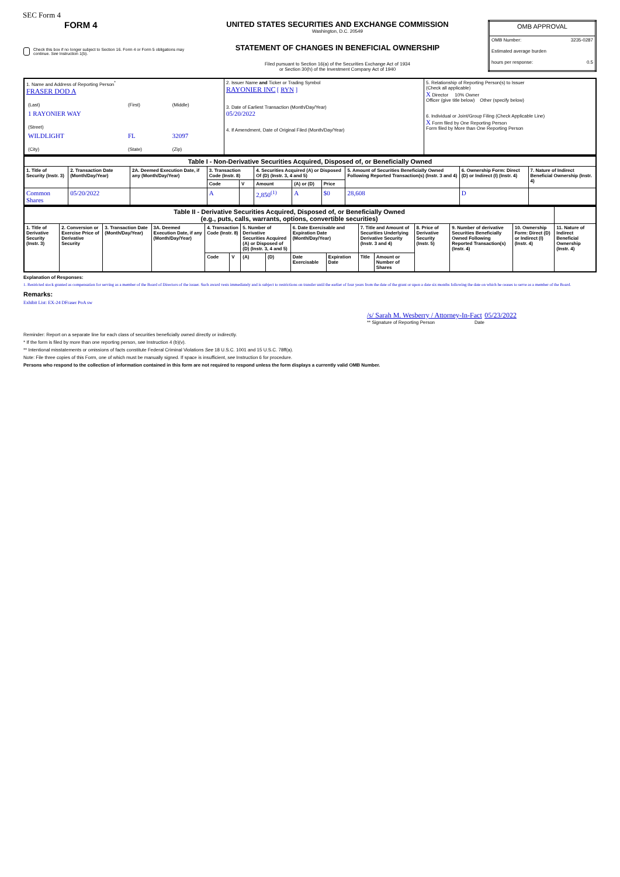SEC Form 4
FORM 4
Check this box if no longer subject to Section 16. Form 4 or Form 5 obligations may continue. See Instruction 1(b).
UNITED STATES SECURITIES AND EXCHANGE COMMISSION
Washington, D.C. 20549
STATEMENT OF CHANGES IN BENEFICIAL OWNERSHIP
Filed pursuant to Section 16(a) of the Securities Exchange Act of 1934
or Section 30(h) of the Investment Company Act of 1940
| OMB APPROVAL | |
| OMB Number: | 3235-0287 |
| Estimated average burden | |
| hours per response: | 0.5 |
| 1. Name and Address of Reporting Person<sup>*</sup> FRASER DOD A / (Last) / (First) / (Middle) / / 1 RAYONIER WAY / / / / (Street) / / / / WILDLIGHT / FL / 32097 / / (City) / (State) / (Zip) / | 2. Issuer Name and Ticker or Trading Symbol RAYONIER INC [ RYN ] 3. Date of Earliest Transaction (Month/Day/Year) 05/20/2022 4. If Amendment, Date of Original Filed (Month/Day/Year) | 5. Relationship of Reporting Person(s) to Issuer (Check all applicable) X Director 10% Owner Officer (give title below) Other (specify below) 6. Individual or Joint/Group Filing (Check Applicable Line) X Form filed by One Reporting Person Form filed by More than One Reporting Person |
| Table I - Non-Derivative Securities Acquired, Disposed of, or Beneficially Owned | | | | | | | | | | |
| 1. Title of Security (Instr. 3) | 2. Transaction Date (Month/Day/Year) | 2A. Deemed Execution Date, if any (Month/Day/Year) | 3. Transaction Code (Instr. 8) | | 4. Securities Acquired (A) or Disposed Of (D) (Instr. 3, 4 and 5) | | | 5. Amount of Securities Beneficially Owned Following Reported Transaction(s) (Instr. 3 and 4) | 6. Ownership Form: Direct (D) or Indirect (I) (Instr. 4) | 7. Nature of Indirect Beneficial Ownership (Instr. 4) |
| | | | Code | V | Amount | (A) or (D) | Price | | | |
| Common Shares | 05/20/2022 | | A | | 2,850<sup>(1)</sup> | A | $0 | 28,608 | D | |
| Table II - Derivative Securities Acquired, Disposed of, or Beneficially Owned (e.g., puts, calls, warrants, options, convertible securities) | | | | | | | | | | | | | | | |
| 1. Title of Derivative Security (Instr. 3) | 2. Conversion or Exercise Price of Derivative Security | 3. Transaction Date (Month/Day/Year) | 3A. Deemed Execution Date, if any (Month/Day/Year) | 4. Transaction Code (Instr. 8) | | 5. Number of Derivative Securities Acquired (A) or Disposed of (D) (Instr. 3, 4 and 5) | | 6. Date Exercisable and Expiration Date (Month/Day/Year) | | 7. Title and Amount of Securities Underlying Derivative Security (Instr. 3 and 4) | | 8. Price of Derivative Security (Instr. 5) | 9. Number of derivative Securities Beneficially Owned Following Reported Transaction(s) (Instr. 4) | 10. Ownership Form: Direct (D) or Indirect (I) (Instr. 4) | 11. Nature of Indirect Beneficial Ownership (Instr. 4) |
| | | | | Code | V | (A) | (D) | Date Exercisable | Expiration Date | Title | Amount or Number of Shares | | | | |
Explanation of Responses:
1. Restricted stock granted as compensation for serving as a member of the Board of Directors of the issuer. Such award vests immediately and is subject to restrictions on transfer until the earlier of four years from the date of the grant or upon a date six months following the date on which he ceases to serve as a member of the Board.
Remarks:
Exhibit List: EX-24 DFraser PoA sw
/s/ Sarah M. Wesberry / Attorney-In-Fact 05/23/2022
** Signature of Reporting Person Date
Reminder: Report on a separate line for each class of securities beneficially owned directly or indirectly.
* If the form is filed by more than one reporting person, see Instruction 4 (b)(v).
** Intentional misstatements or omissions of facts constitute Federal Criminal Violations See 18 U.S.C. 1001 and 15 U.S.C. 78ff(a).
Note: File three copies of this Form, one of which must be manually signed. If space is insufficient, see Instruction 6 for procedure.
Persons who respond to the collection of information contained in this form are not required to respond unless the form displays a currently valid OMB Number.